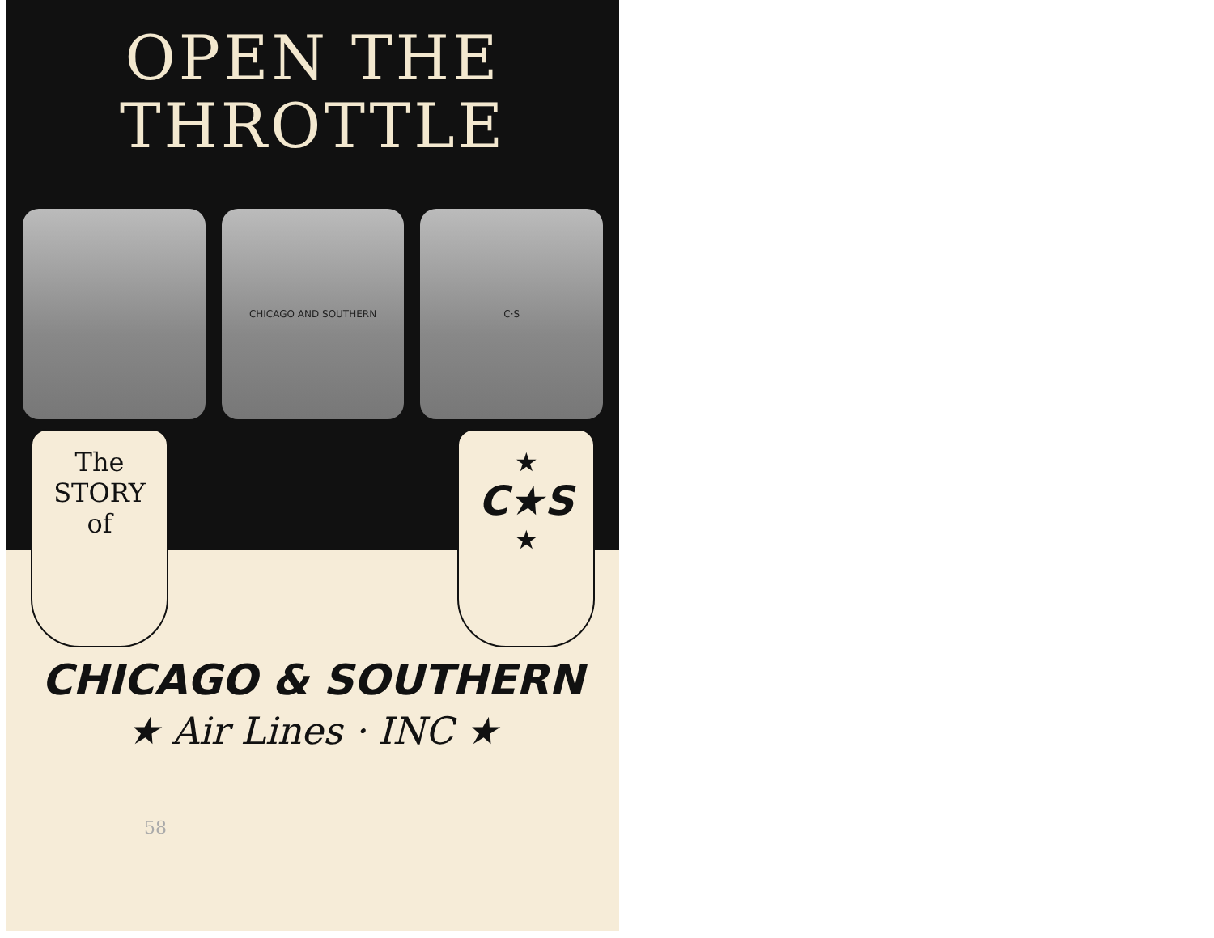OPEN THE
THROTTLE
CHICAGO AND SOUTHERN C·S
The
STORY
of
★
C★S
★
CHICAGO & SOUTHERN
★ Air Lines · INC ★
58